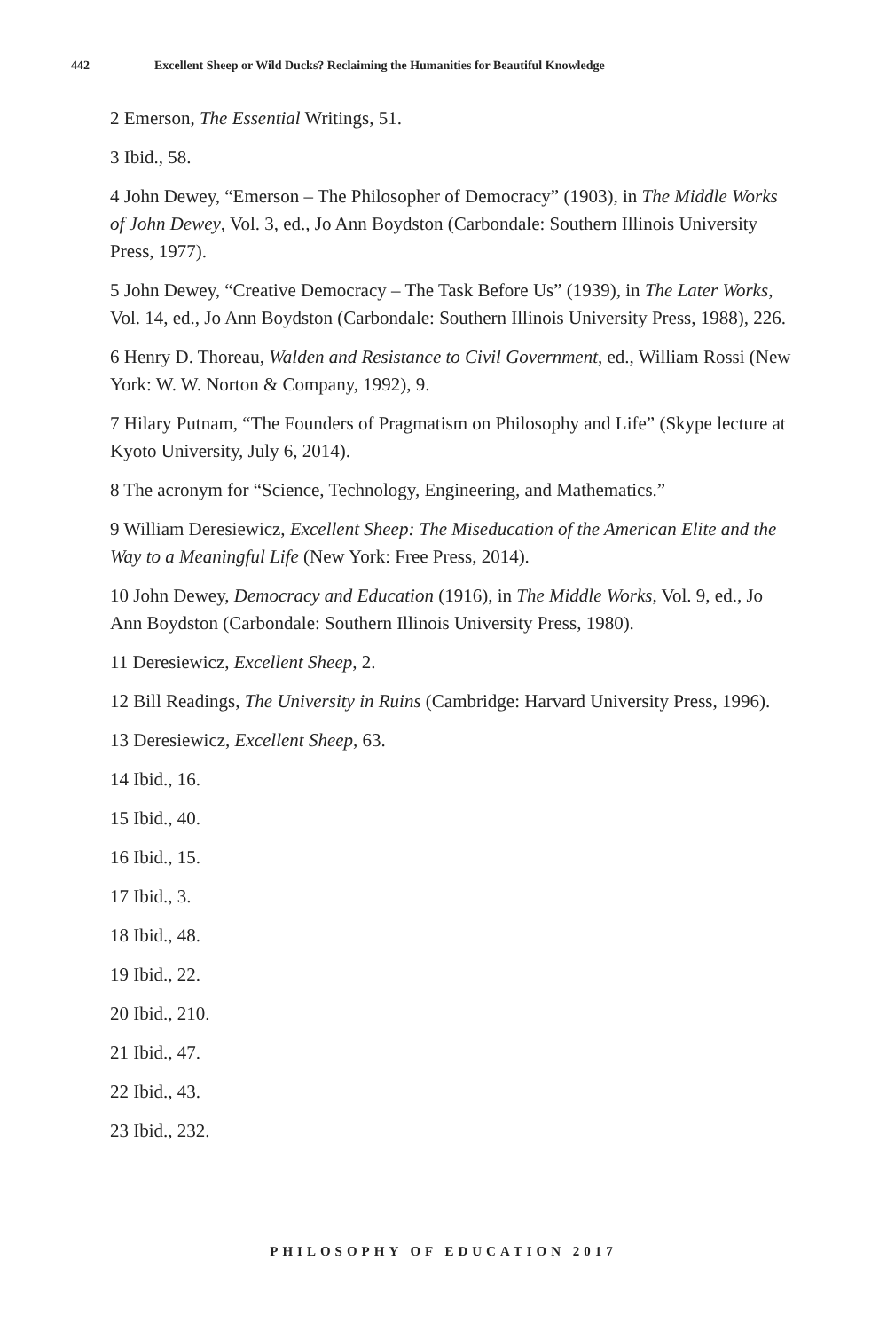442 Excellent Sheep or Wild Ducks? Reclaiming the Humanities for Beautiful Knowledge
2 Emerson, The Essential Writings, 51.
3 Ibid., 58.
4 John Dewey, “Emerson – The Philosopher of Democracy” (1903), in The Middle Works of John Dewey, Vol. 3, ed., Jo Ann Boydston (Carbondale: Southern Illinois University Press, 1977).
5 John Dewey, “Creative Democracy – The Task Before Us” (1939), in The Later Works, Vol. 14, ed., Jo Ann Boydston (Carbondale: Southern Illinois University Press, 1988), 226.
6 Henry D. Thoreau, Walden and Resistance to Civil Government, ed., William Rossi (New York: W. W. Norton & Company, 1992), 9.
7 Hilary Putnam, “The Founders of Pragmatism on Philosophy and Life” (Skype lecture at Kyoto University, July 6, 2014).
8 The acronym for “Science, Technology, Engineering, and Mathematics.”
9 William Deresiewicz, Excellent Sheep: The Miseducation of the American Elite and the Way to a Meaningful Life (New York: Free Press, 2014).
10 John Dewey, Democracy and Education (1916), in The Middle Works, Vol. 9, ed., Jo Ann Boydston (Carbondale: Southern Illinois University Press, 1980).
11 Deresiewicz, Excellent Sheep, 2.
12 Bill Readings, The University in Ruins (Cambridge: Harvard University Press, 1996).
13 Deresiewicz, Excellent Sheep, 63.
14 Ibid., 16.
15 Ibid., 40.
16 Ibid., 15.
17 Ibid., 3.
18 Ibid., 48.
19 Ibid., 22.
20 Ibid., 210.
21 Ibid., 47.
22 Ibid., 43.
23 Ibid., 232.
PHILOSOPHY OF EDUCATION 2017